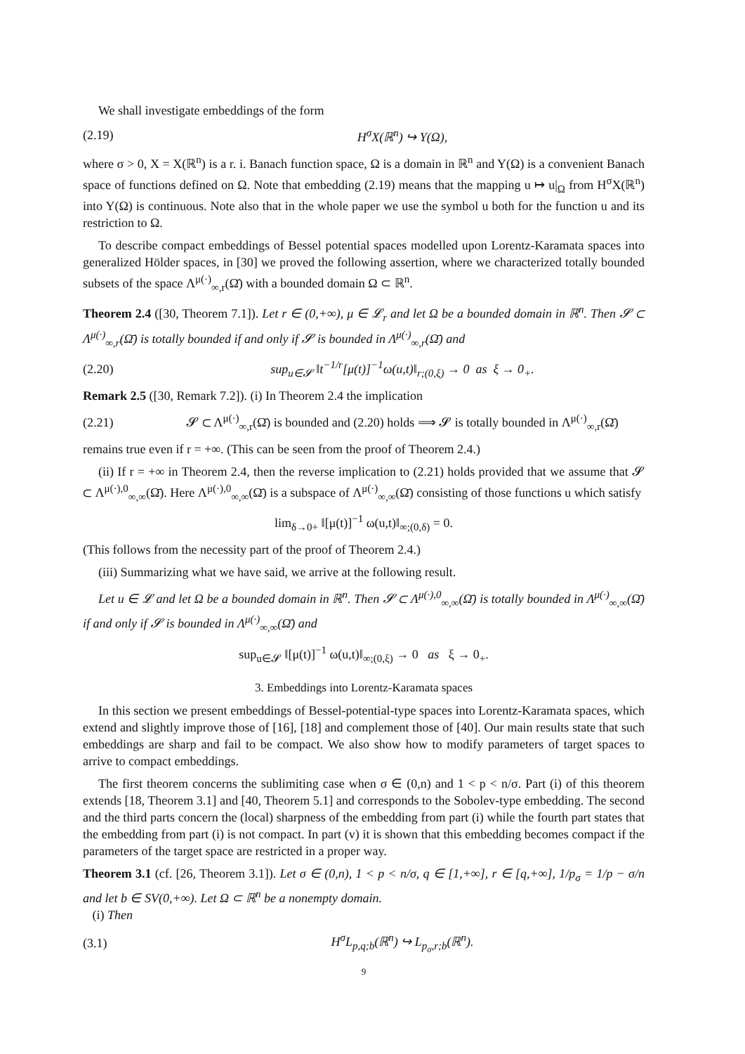We shall investigate embeddings of the form
(2.19) H<sup>σ</sup>X(ℝ<sup>n</sup>) ↪ Y(Ω),
where σ > 0, X = X(ℝ<sup>n</sup>) is a r. i. Banach function space, Ω is a domain in ℝ<sup>n</sup> and Y(Ω) is a convenient Banach space of functions defined on Ω. Note that embedding (2.19) means that the mapping u ↦ u|<sub>Ω</sub> from H<sup>σ</sup>X(ℝ<sup>n</sup>) into Y(Ω) is continuous. Note also that in the whole paper we use the symbol u both for the function u and its restriction to Ω.
To describe compact embeddings of Bessel potential spaces modelled upon Lorentz-Karamata spaces into generalized Hölder spaces, in [30] we proved the following assertion, where we characterized totally bounded subsets of the space Λ<sup>μ(·)</sup><sub>∞,r</sub>(Ω̄) with a bounded domain Ω ⊂ ℝ<sup>n</sup>.
Theorem 2.4 ([30, Theorem 7.1]). Let r ∈ (0,+∞), μ ∈ 𝓛<sub>r</sub> and let Ω be a bounded domain in ℝ<sup>n</sup>. Then 𝓢 ⊂ Λ<sup>μ(·)</sup><sub>∞,r</sub>(Ω̄) is totally bounded if and only if 𝓢 is bounded in Λ<sup>μ(·)</sup><sub>∞,r</sub>(Ω̄) and
(2.20) sup<sub>u∈𝓢</sub> ‖t<sup>−1/r</sup>[μ(t)]<sup>−1</sup>ω(u,t)‖<sub>r;(0,ξ)</sub> → 0 as ξ → 0<sub>+</sub>.
Remark 2.5 ([30, Remark 7.2]). (i) In Theorem 2.4 the implication
(2.21) 𝓢 ⊂ Λ<sup>μ(·)</sup><sub>∞,r</sub>(Ω̄) is bounded and (2.20) holds ⟹ 𝓢 is totally bounded in Λ<sup>μ(·)</sup><sub>∞,r</sub>(Ω̄)
remains true even if r = +∞. (This can be seen from the proof of Theorem 2.4.)
(ii) If r = +∞ in Theorem 2.4, then the reverse implication to (2.21) holds provided that we assume that 𝓢 ⊂ Λ<sup>μ(·),0</sup><sub>∞,∞</sub>(Ω̄). Here Λ<sup>μ(·),0</sup><sub>∞,∞</sub>(Ω̄) is a subspace of Λ<sup>μ(·)</sup><sub>∞,∞</sub>(Ω̄) consisting of those functions u which satisfy
lim<sub>δ→0+</sub> ‖[μ(t)]<sup>−1</sup> ω(u,t)‖<sub>∞;(0,δ)</sub> = 0.
(This follows from the necessity part of the proof of Theorem 2.4.)
(iii) Summarizing what we have said, we arrive at the following result.
Let u ∈ 𝓛 and let Ω be a bounded domain in ℝ<sup>n</sup>. Then 𝓢 ⊂ Λ<sup>μ(·),0</sup><sub>∞,∞</sub>(Ω̄) is totally bounded in Λ<sup>μ(·)</sup><sub>∞,∞</sub>(Ω̄) if and only if 𝓢 is bounded in Λ<sup>μ(·)</sup><sub>∞,∞</sub>(Ω̄) and
sup<sub>u∈𝓢</sub> ‖[μ(t)]<sup>−1</sup> ω(u,t)‖<sub>∞;(0,ξ)</sub> → 0 as ξ → 0<sub>+</sub>.
3. Embeddings into Lorentz-Karamata spaces
In this section we present embeddings of Bessel-potential-type spaces into Lorentz-Karamata spaces, which extend and slightly improve those of [16], [18] and complement those of [40]. Our main results state that such embeddings are sharp and fail to be compact. We also show how to modify parameters of target spaces to arrive to compact embeddings.
The first theorem concerns the sublimiting case when σ ∈ (0,n) and 1 < p < n/σ. Part (i) of this theorem extends [18, Theorem 3.1] and [40, Theorem 5.1] and corresponds to the Sobolev-type embedding. The second and the third parts concern the (local) sharpness of the embedding from part (i) while the fourth part states that the embedding from part (i) is not compact. In part (v) it is shown that this embedding becomes compact if the parameters of the target space are restricted in a proper way.
Theorem 3.1 (cf. [26, Theorem 3.1]). Let σ ∈ (0,n), 1 < p < n/σ, q ∈ [1,+∞], r ∈ [q,+∞], 1/p<sub>σ</sub> = 1/p − σ/n and let b ∈ SV(0,+∞). Let Ω ⊂ ℝ<sup>n</sup> be a nonempty domain.
(i) Then
(3.1) H<sup>σ</sup>L<sub>p,q;b</sub>(ℝ<sup>n</sup>) ↪ L<sub>p<sub>σ</sub>,r;b</sub>(ℝ<sup>n</sup>).
9